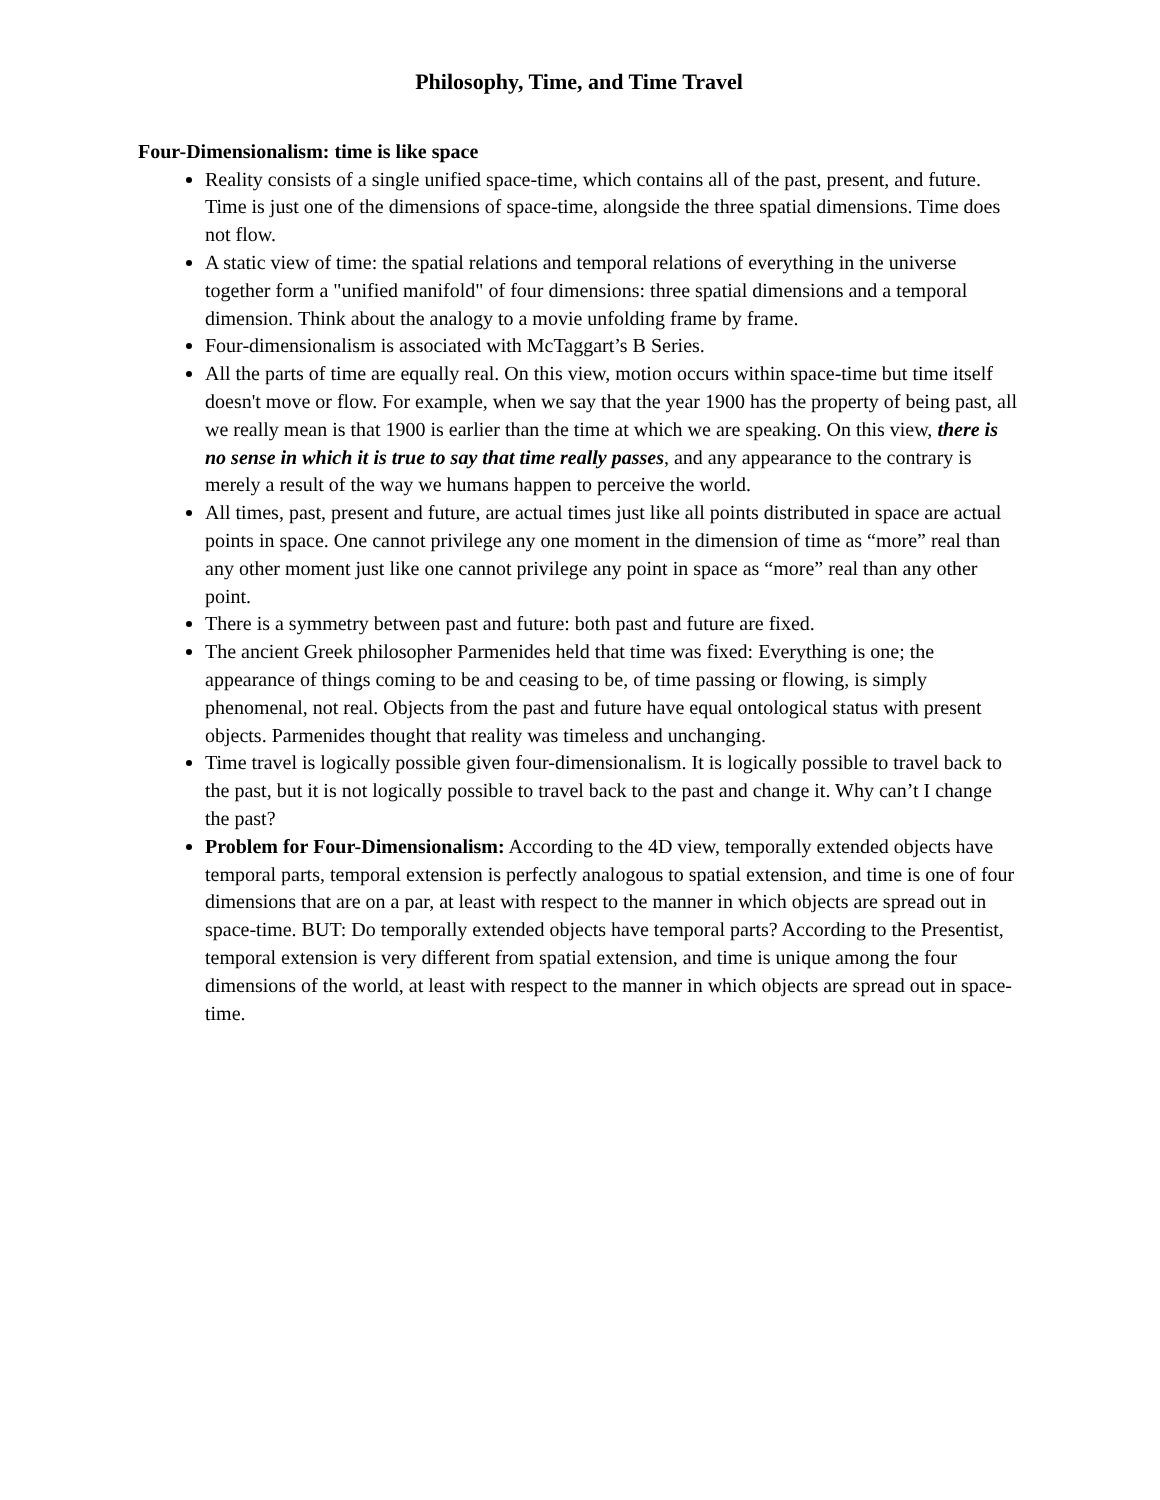Philosophy, Time, and Time Travel
Four-Dimensionalism: time is like space
Reality consists of a single unified space-time, which contains all of the past, present, and future. Time is just one of the dimensions of space-time, alongside the three spatial dimensions. Time does not flow.
A static view of time: the spatial relations and temporal relations of everything in the universe together form a "unified manifold" of four dimensions: three spatial dimensions and a temporal dimension. Think about the analogy to a movie unfolding frame by frame.
Four-dimensionalism is associated with McTaggart’s B Series.
All the parts of time are equally real. On this view, motion occurs within space-time but time itself doesn't move or flow. For example, when we say that the year 1900 has the property of being past, all we really mean is that 1900 is earlier than the time at which we are speaking. On this view, there is no sense in which it is true to say that time really passes, and any appearance to the contrary is merely a result of the way we humans happen to perceive the world.
All times, past, present and future, are actual times just like all points distributed in space are actual points in space. One cannot privilege any one moment in the dimension of time as “more” real than any other moment just like one cannot privilege any point in space as “more” real than any other point.
There is a symmetry between past and future: both past and future are fixed.
The ancient Greek philosopher Parmenides held that time was fixed: Everything is one; the appearance of things coming to be and ceasing to be, of time passing or flowing, is simply phenomenal, not real. Objects from the past and future have equal ontological status with present objects. Parmenides thought that reality was timeless and unchanging.
Time travel is logically possible given four-dimensionalism. It is logically possible to travel back to the past, but it is not logically possible to travel back to the past and change it. Why can’t I change the past?
Problem for Four-Dimensionalism: According to the 4D view, temporally extended objects have temporal parts, temporal extension is perfectly analogous to spatial extension, and time is one of four dimensions that are on a par, at least with respect to the manner in which objects are spread out in space-time. BUT: Do temporally extended objects have temporal parts? According to the Presentist, temporal extension is very different from spatial extension, and time is unique among the four dimensions of the world, at least with respect to the manner in which objects are spread out in space-time.